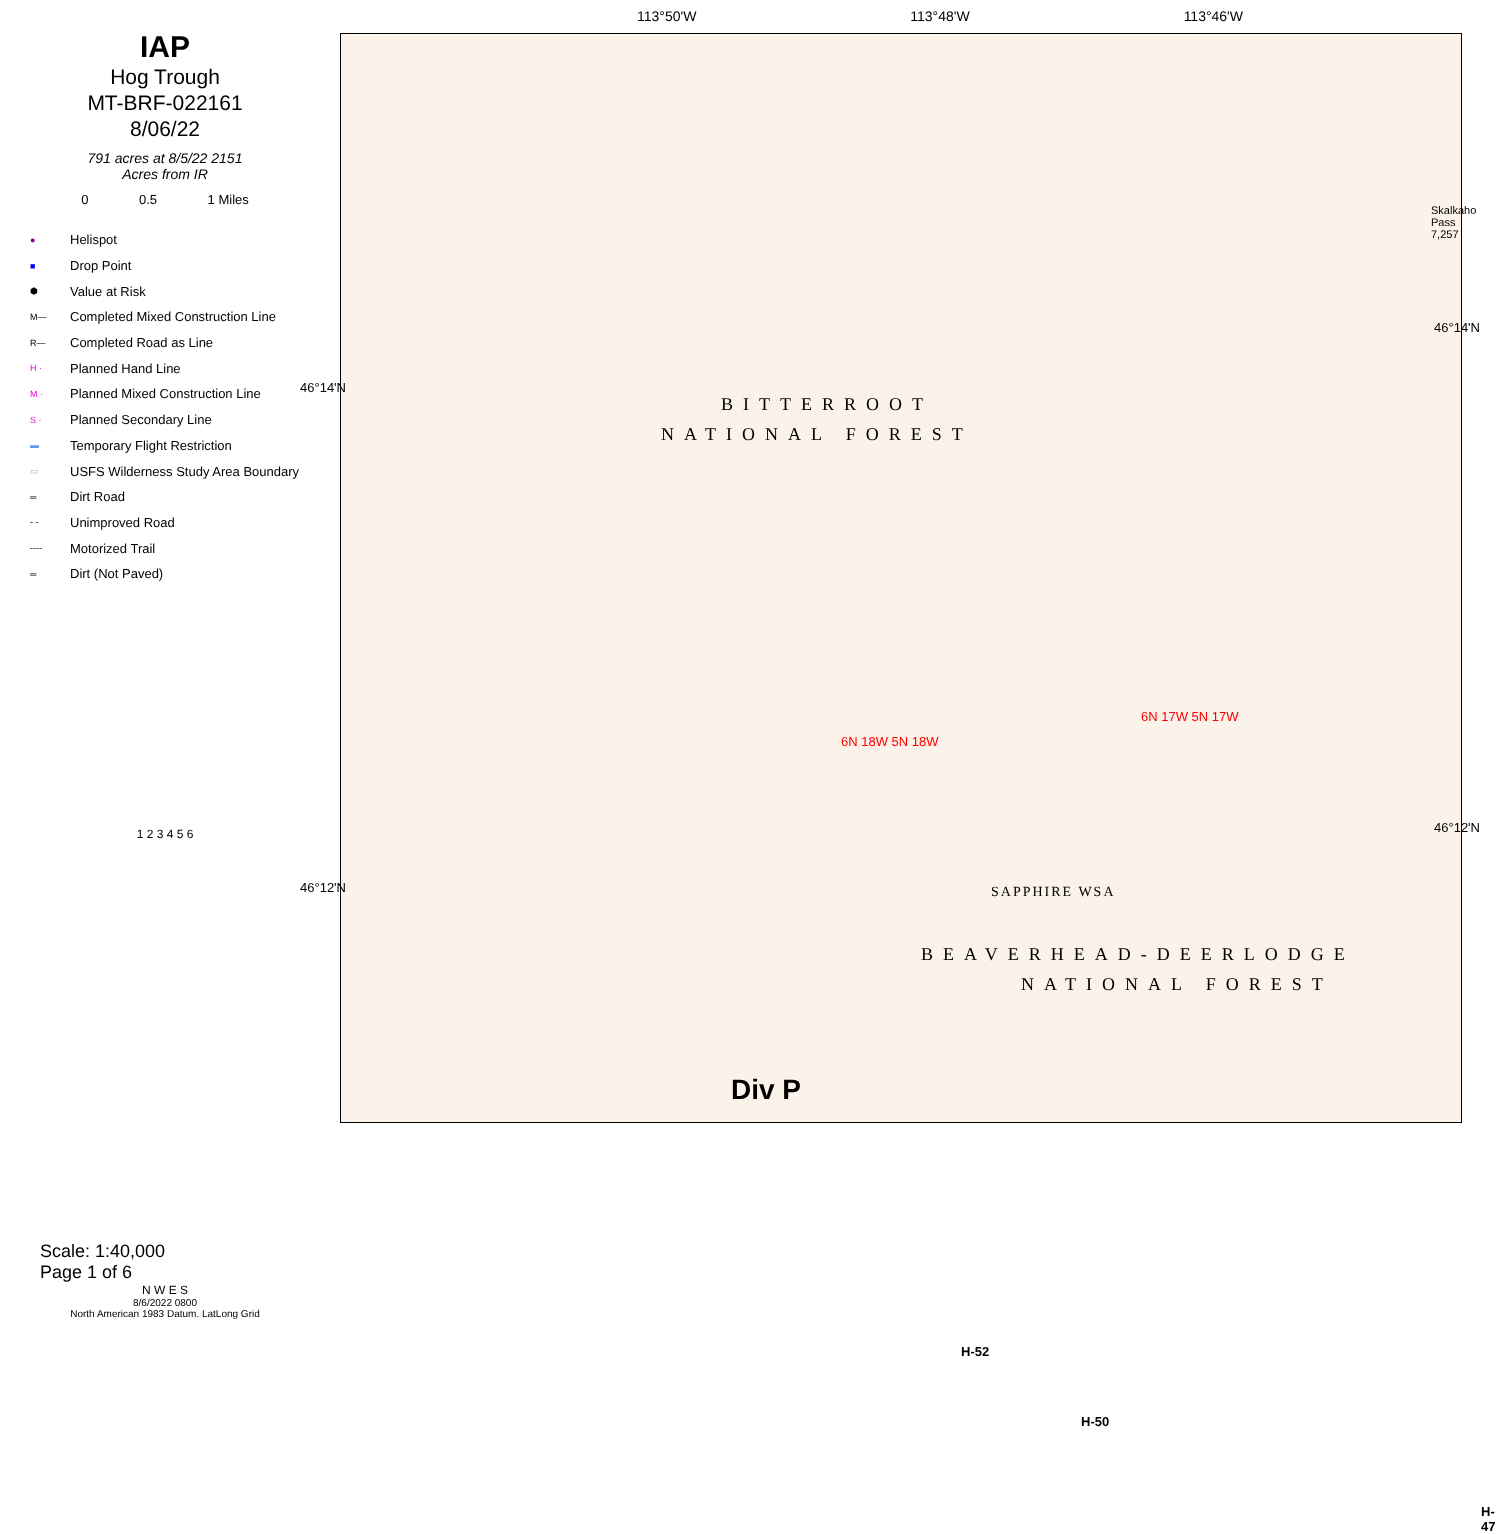IAP
Hog Trough
MT-BRF-022161
8/06/22
791 acres at 8/5/22 2151
Acres from IR
0 0.5 1 Miles
● Helispot
■ Drop Point
⬢ Value at Risk
M— Completed Mixed Construction Line
R— Completed Road as Line
H · Planned Hand Line
M · Planned Mixed Construction Line
S · Planned Secondary Line
▬ Temporary Flight Restriction
▭ USFS Wilderness Study Area Boundary
═ Dirt Road
- - Unimproved Road
---- Motorized Trail
═ Dirt (Not Paved)
1 2 3 4 5 6
Scale: 1:40,000
Page 1 of 6
N W E S
8/6/2022 0800
North American 1983 Datum. LatLong Grid
BITTERROOT
NATIONAL FOREST
SAPPHIRE WSA
BEAVERHEAD-DEERLODGE
NATIONAL FOREST
6N 18W 5N 18W
6N 17W 5N 17W
Skalkaho Pass 7,257
H-52
H-50
H-47
Div P
113°50'W 113°48'W 113°46'W
46°14'N
46°12'N
46°14'N
46°12'N